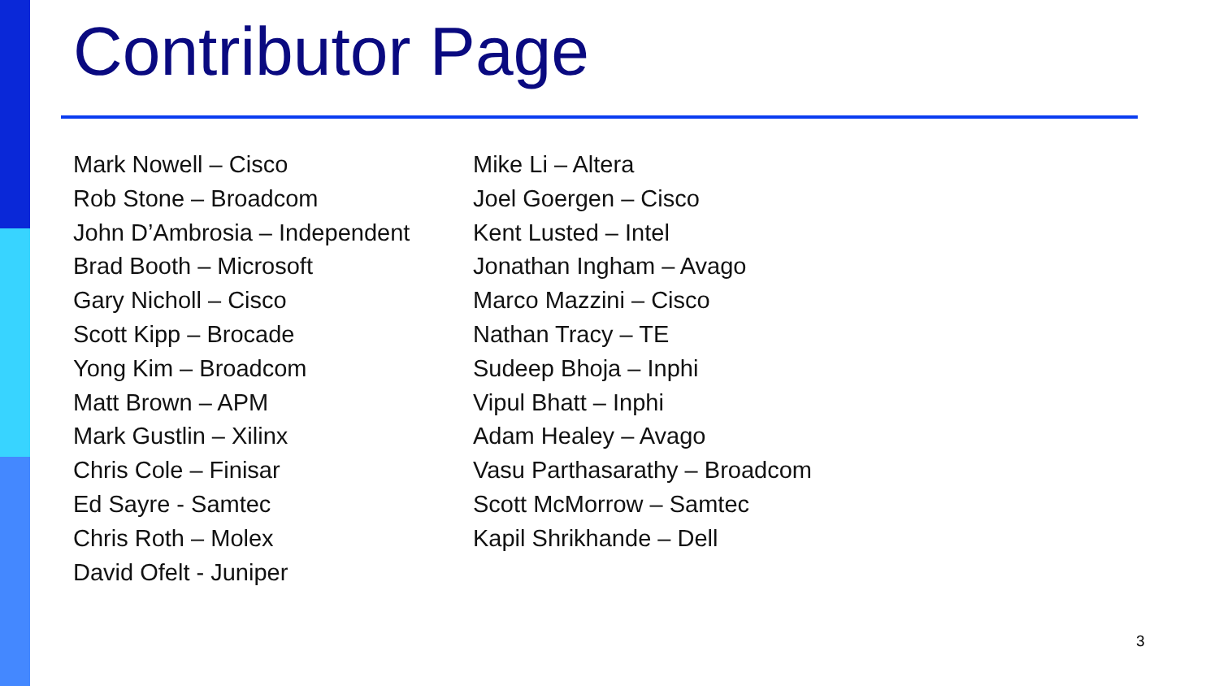Contributor Page
Mark Nowell – Cisco
Rob Stone – Broadcom
John D’Ambrosia – Independent
Brad Booth – Microsoft
Gary Nicholl – Cisco
Scott Kipp – Brocade
Yong Kim – Broadcom
Matt Brown – APM
Mark Gustlin – Xilinx
Chris Cole – Finisar
Ed Sayre - Samtec
Chris Roth – Molex
David Ofelt - Juniper
Mike Li – Altera
Joel Goergen – Cisco
Kent Lusted – Intel
Jonathan Ingham – Avago
Marco Mazzini – Cisco
Nathan Tracy – TE
Sudeep Bhoja – Inphi
Vipul Bhatt – Inphi
Adam Healey – Avago
Vasu Parthasarathy – Broadcom
Scott McMorrow – Samtec
Kapil Shrikhande – Dell
3